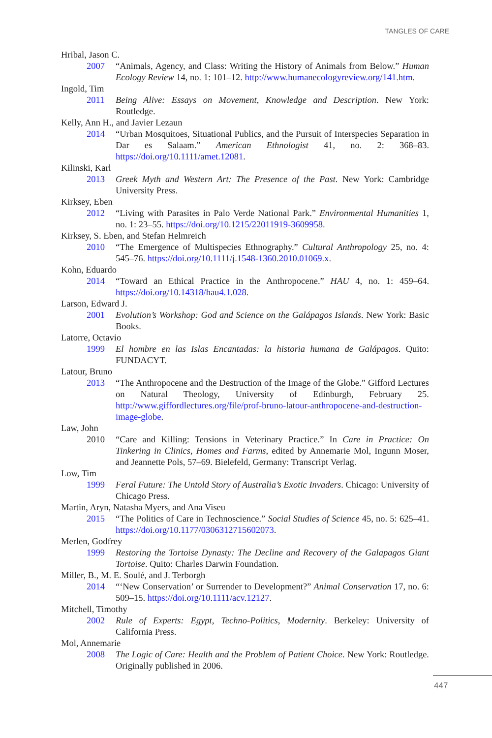TANGLES OF CARE
Hribal, Jason C.
2007 “Animals, Agency, and Class: Writing the History of Animals from Below.” Human Ecology Review 14, no. 1: 101–12. http://www.humanecologyreview.org/141.htm.
Ingold, Tim
2011 Being Alive: Essays on Movement, Knowledge and Description. New York: Routledge.
Kelly, Ann H., and Javier Lezaun
2014 “Urban Mosquitoes, Situational Publics, and the Pursuit of Interspecies Separation in Dar es Salaam.” American Ethnologist 41, no. 2: 368–83. https://doi.org/10.1111/amet.12081.
Kilinski, Karl
2013 Greek Myth and Western Art: The Presence of the Past. New York: Cambridge University Press.
Kirksey, Eben
2012 “Living with Parasites in Palo Verde National Park.” Environmental Humanities 1, no. 1: 23–55. https://doi.org/10.1215/22011919-3609958.
Kirksey, S. Eben, and Stefan Helmreich
2010 “The Emergence of Multispecies Ethnography.” Cultural Anthropology 25, no. 4: 545–76. https://doi.org/10.1111/j.1548-1360.2010.01069.x.
Kohn, Eduardo
2014 “Toward an Ethical Practice in the Anthropocene.” HAU 4, no. 1: 459–64. https://doi.org/10.14318/hau4.1.028.
Larson, Edward J.
2001 Evolution’s Workshop: God and Science on the Galápagos Islands. New York: Basic Books.
Latorre, Octavio
1999 El hombre en las Islas Encantadas: la historia humana de Galápagos. Quito: FUNDACYT.
Latour, Bruno
2013 “The Anthropocene and the Destruction of the Image of the Globe.” Gifford Lectures on Natural Theology, University of Edinburgh, February 25. http://www.giffordlectures.org/file/prof-bruno-latour-anthropocene-and-destruction-image-globe.
Law, John
2010 “Care and Killing: Tensions in Veterinary Practice.” In Care in Practice: On Tinkering in Clinics, Homes and Farms, edited by Annemarie Mol, Ingunn Moser, and Jeannette Pols, 57–69. Bielefeld, Germany: Transcript Verlag.
Low, Tim
1999 Feral Future: The Untold Story of Australia’s Exotic Invaders. Chicago: University of Chicago Press.
Martin, Aryn, Natasha Myers, and Ana Viseu
2015 “The Politics of Care in Technoscience.” Social Studies of Science 45, no. 5: 625–41. https://doi.org/10.1177/0306312715602073.
Merlen, Godfrey
1999 Restoring the Tortoise Dynasty: The Decline and Recovery of the Galapagos Giant Tortoise. Quito: Charles Darwin Foundation.
Miller, B., M. E. Soulé, and J. Terborgh
2014 “‘New Conservation’ or Surrender to Development?” Animal Conservation 17, no. 6: 509–15. https://doi.org/10.1111/acv.12127.
Mitchell, Timothy
2002 Rule of Experts: Egypt, Techno-Politics, Modernity. Berkeley: University of California Press.
Mol, Annemarie
2008 The Logic of Care: Health and the Problem of Patient Choice. New York: Routledge. Originally published in 2006.
447